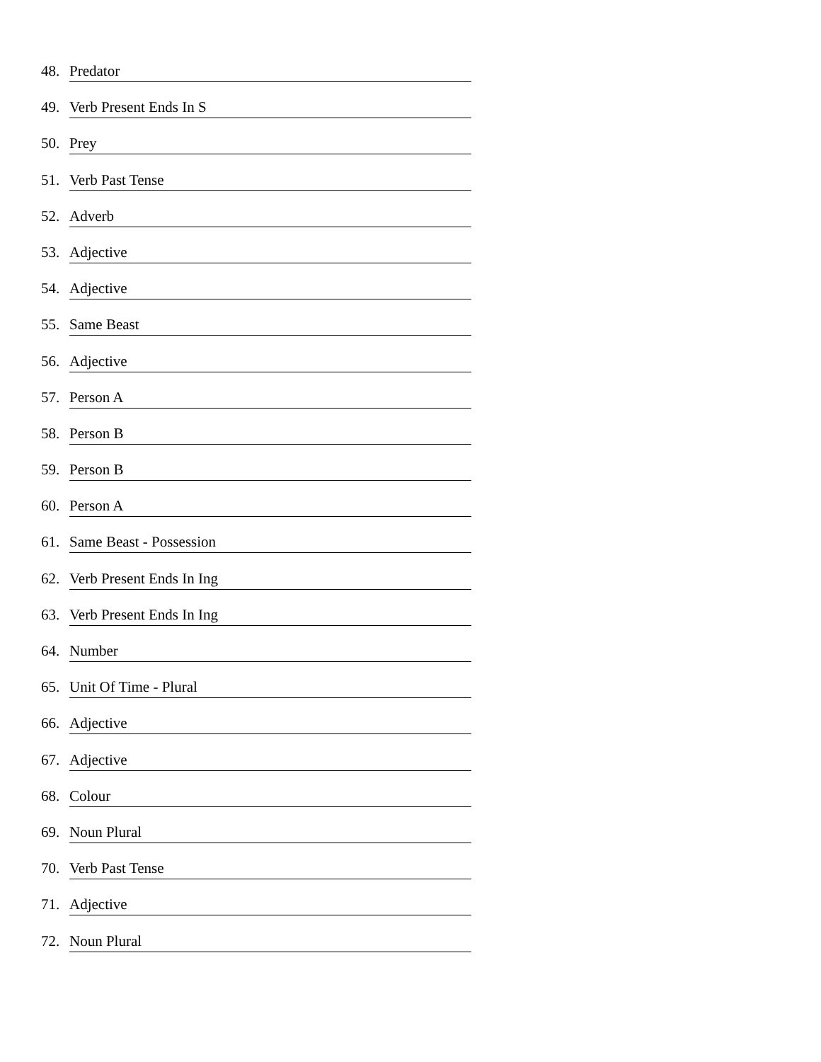48. Predator
49. Verb Present Ends In S
50. Prey
51. Verb Past Tense
52. Adverb
53. Adjective
54. Adjective
55. Same Beast
56. Adjective
57. Person A
58. Person B
59. Person B
60. Person A
61. Same Beast - Possession
62. Verb Present Ends In Ing
63. Verb Present Ends In Ing
64. Number
65. Unit Of Time - Plural
66. Adjective
67. Adjective
68. Colour
69. Noun Plural
70. Verb Past Tense
71. Adjective
72. Noun Plural